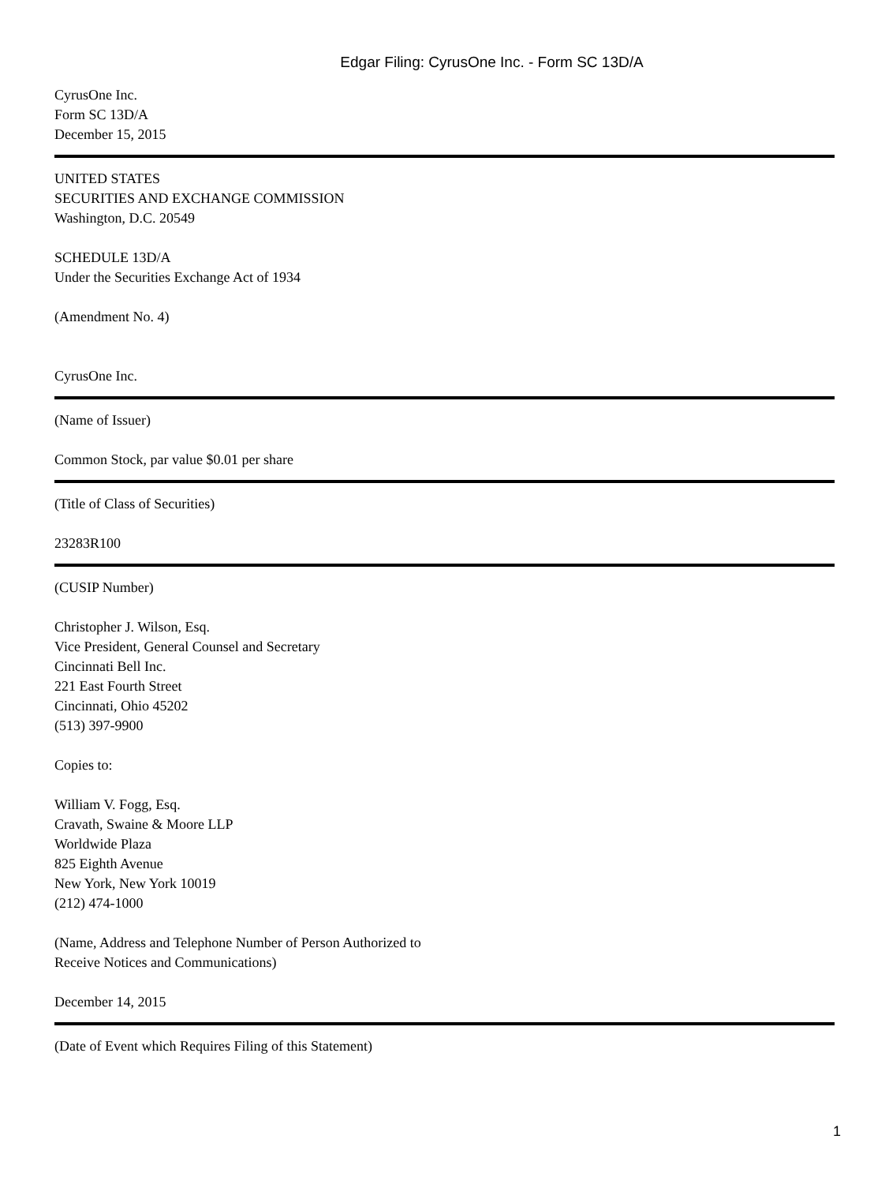Edgar Filing: CyrusOne Inc. - Form SC 13D/A
CyrusOne Inc.
Form SC 13D/A
December 15, 2015
UNITED STATES
SECURITIES AND EXCHANGE COMMISSION
Washington, D.C. 20549
SCHEDULE 13D/A
Under the Securities Exchange Act of 1934
(Amendment No. 4)
CyrusOne Inc.
(Name of Issuer)
Common Stock, par value $0.01 per share
(Title of Class of Securities)
23283R100
(CUSIP Number)
Christopher J. Wilson, Esq.
Vice President, General Counsel and Secretary
Cincinnati Bell Inc.
221 East Fourth Street
Cincinnati, Ohio 45202
(513) 397-9900
Copies to:
William V. Fogg, Esq.
Cravath, Swaine & Moore LLP
Worldwide Plaza
825 Eighth Avenue
New York, New York 10019
(212) 474-1000
(Name, Address and Telephone Number of Person Authorized to
Receive Notices and Communications)
December 14, 2015
(Date of Event which Requires Filing of this Statement)
1